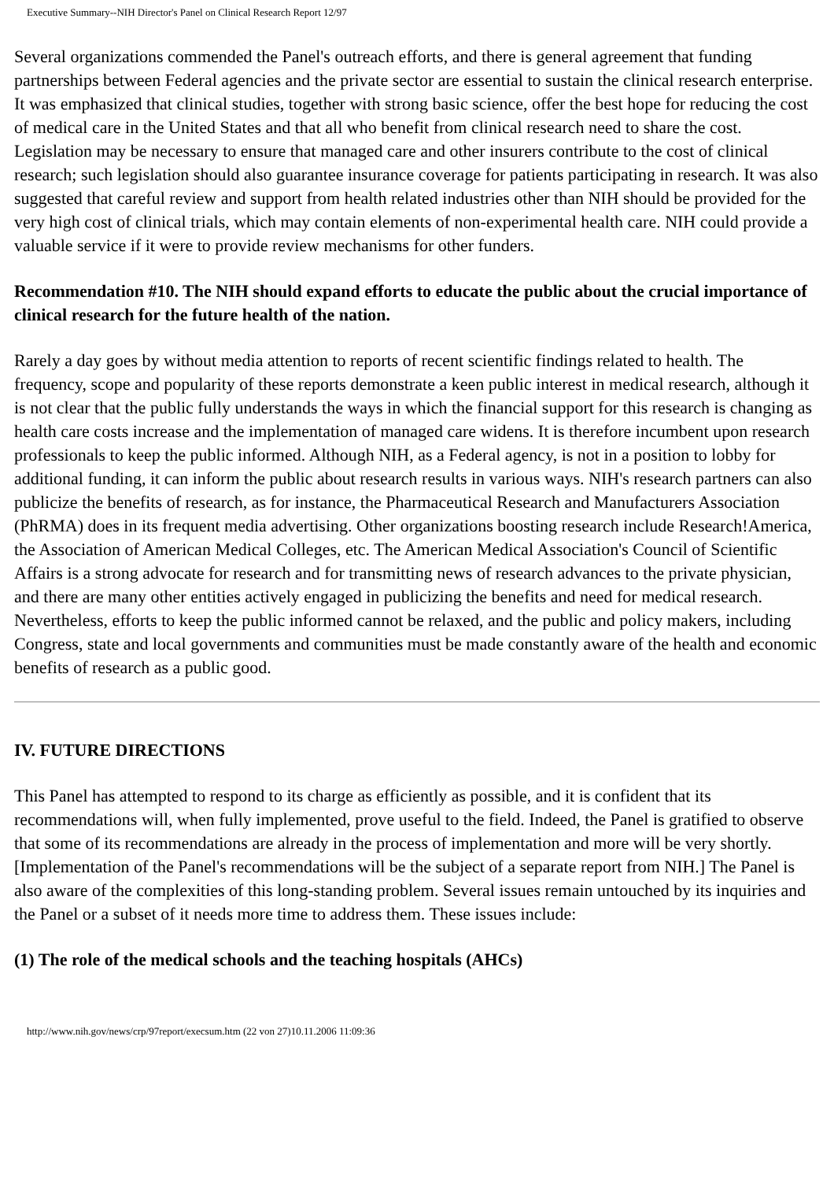Executive Summary--NIH Director's Panel on Clinical Research Report 12/97
Several organizations commended the Panel's outreach efforts, and there is general agreement that funding partnerships between Federal agencies and the private sector are essential to sustain the clinical research enterprise. It was emphasized that clinical studies, together with strong basic science, offer the best hope for reducing the cost of medical care in the United States and that all who benefit from clinical research need to share the cost. Legislation may be necessary to ensure that managed care and other insurers contribute to the cost of clinical research; such legislation should also guarantee insurance coverage for patients participating in research. It was also suggested that careful review and support from health related industries other than NIH should be provided for the very high cost of clinical trials, which may contain elements of non-experimental health care. NIH could provide a valuable service if it were to provide review mechanisms for other funders.
Recommendation #10. The NIH should expand efforts to educate the public about the crucial importance of clinical research for the future health of the nation.
Rarely a day goes by without media attention to reports of recent scientific findings related to health. The frequency, scope and popularity of these reports demonstrate a keen public interest in medical research, although it is not clear that the public fully understands the ways in which the financial support for this research is changing as health care costs increase and the implementation of managed care widens. It is therefore incumbent upon research professionals to keep the public informed. Although NIH, as a Federal agency, is not in a position to lobby for additional funding, it can inform the public about research results in various ways. NIH's research partners can also publicize the benefits of research, as for instance, the Pharmaceutical Research and Manufacturers Association (PhRMA) does in its frequent media advertising. Other organizations boosting research include Research!America, the Association of American Medical Colleges, etc. The American Medical Association's Council of Scientific Affairs is a strong advocate for research and for transmitting news of research advances to the private physician, and there are many other entities actively engaged in publicizing the benefits and need for medical research. Nevertheless, efforts to keep the public informed cannot be relaxed, and the public and policy makers, including Congress, state and local governments and communities must be made constantly aware of the health and economic benefits of research as a public good.
IV. FUTURE DIRECTIONS
This Panel has attempted to respond to its charge as efficiently as possible, and it is confident that its recommendations will, when fully implemented, prove useful to the field. Indeed, the Panel is gratified to observe that some of its recommendations are already in the process of implementation and more will be very shortly. [Implementation of the Panel's recommendations will be the subject of a separate report from NIH.] The Panel is also aware of the complexities of this long-standing problem. Several issues remain untouched by its inquiries and the Panel or a subset of it needs more time to address them. These issues include:
(1) The role of the medical schools and the teaching hospitals (AHCs)
http://www.nih.gov/news/crp/97report/execsum.htm (22 von 27)10.11.2006 11:09:36